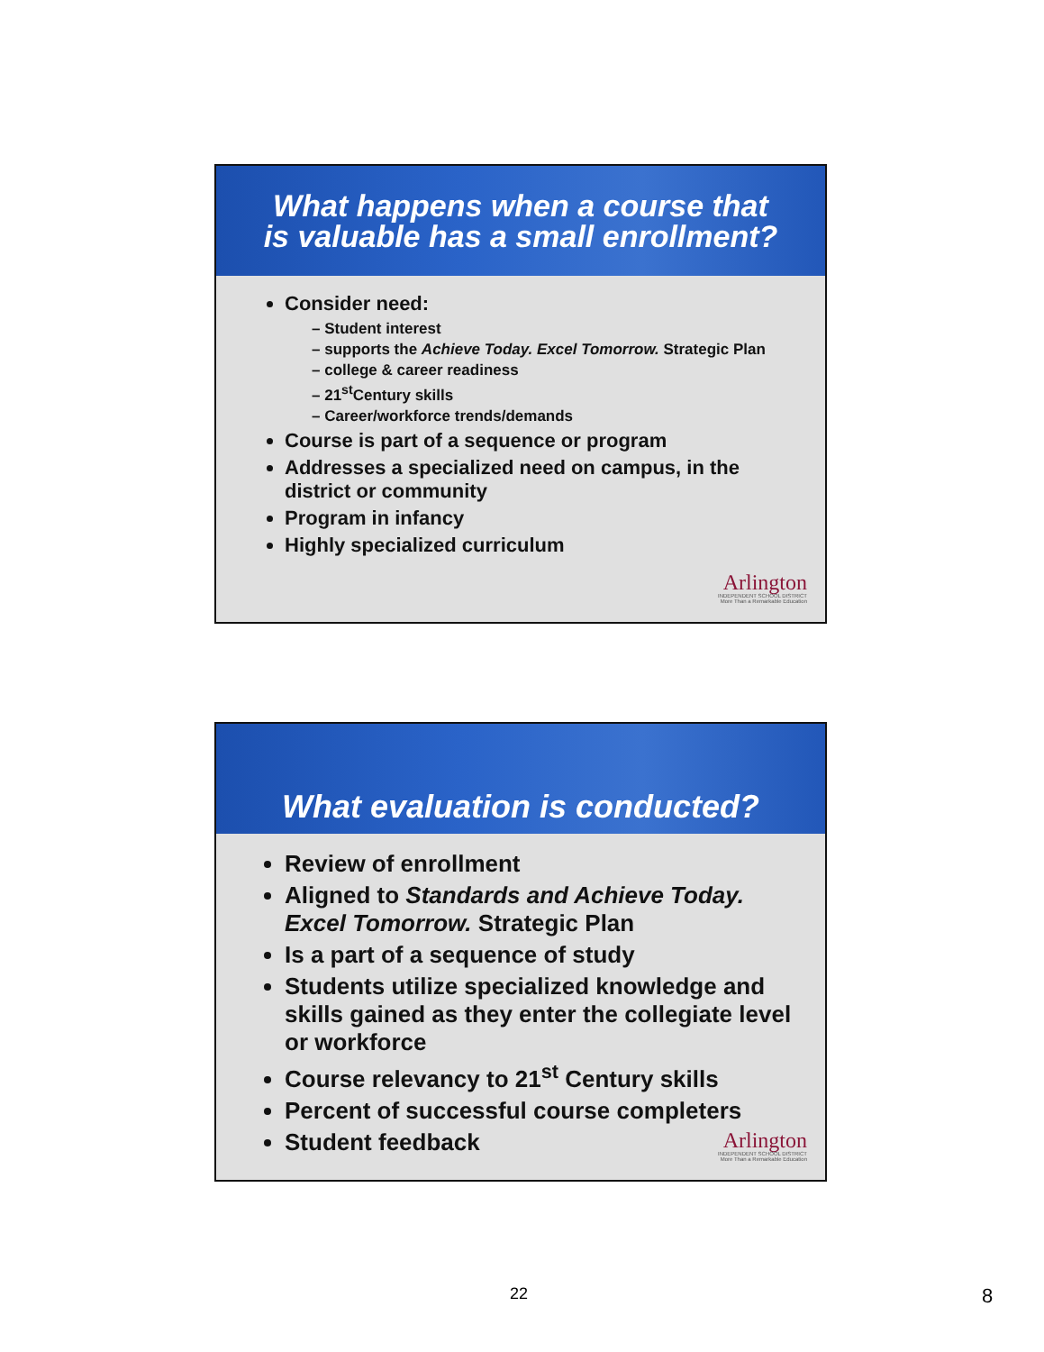What happens when a course that
is valuable has a small enrollment?
Consider need:
– Student interest
– supports the Achieve Today. Excel Tomorrow. Strategic Plan
– college & career readiness
– 21<sup>st</sup>Century skills
– Career/workforce trends/demands
Course is part of a sequence or program
Addresses a specialized need on campus, in the district or community
Program in infancy
Highly specialized curriculum
Arlington
INDEPENDENT SCHOOL DISTRICT
More Than a Remarkable Education
What evaluation is conducted?
Review of enrollment
Aligned to Standards and Achieve Today. Excel Tomorrow. Strategic Plan
Is a part of a sequence of study
Students utilize specialized knowledge and skills gained as they enter the collegiate level or workforce
Course relevancy to 21<sup>st</sup> Century skills
Percent of successful course completers
Student feedback
Arlington
INDEPENDENT SCHOOL DISTRICT
More Than a Remarkable Education
22 8